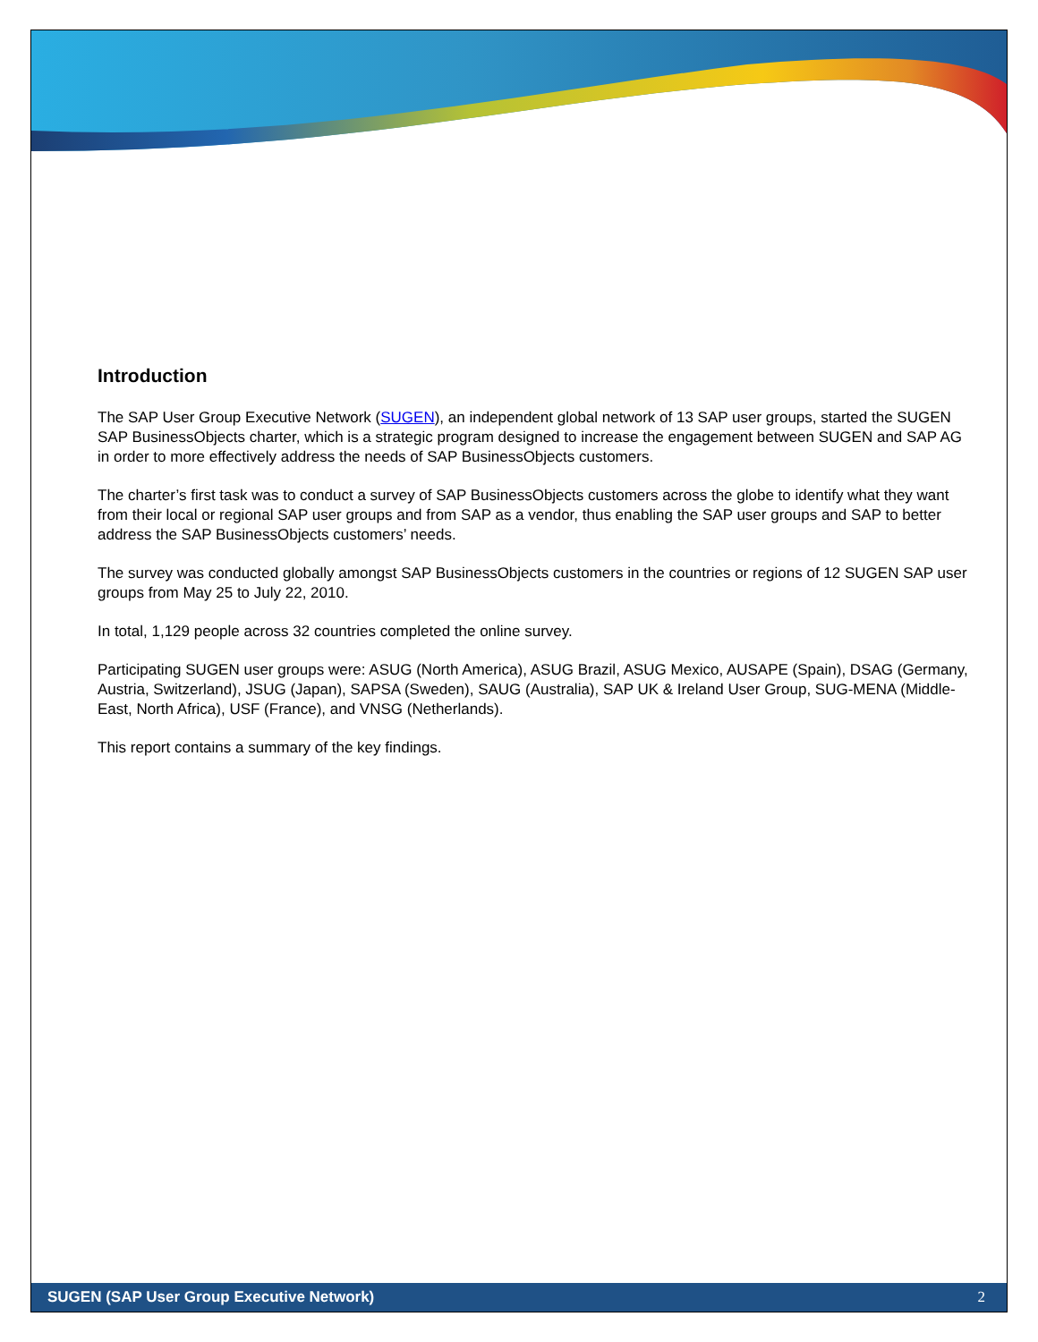Introduction
The SAP User Group Executive Network (SUGEN), an independent global network of 13 SAP user groups, started the SUGEN SAP BusinessObjects charter, which is a strategic program designed to increase the engagement between SUGEN and SAP AG in order to more effectively address the needs of SAP BusinessObjects customers.
The charter’s first task was to conduct a survey of SAP BusinessObjects customers across the globe to identify what they want from their local or regional SAP user groups and from SAP as a vendor, thus enabling the SAP user groups and SAP to better address the SAP BusinessObjects customers’ needs.
The survey was conducted globally amongst SAP BusinessObjects customers in the countries or regions of 12 SUGEN SAP user groups from May 25 to July 22, 2010.
In total, 1,129 people across 32 countries completed the online survey.
Participating SUGEN user groups were: ASUG (North America), ASUG Brazil, ASUG Mexico, AUSAPE (Spain), DSAG (Germany, Austria, Switzerland), JSUG (Japan), SAPSA (Sweden), SAUG (Australia), SAP UK & Ireland User Group, SUG-MENA (Middle-East, North Africa), USF (France), and VNSG (Netherlands).
This report contains a summary of the key findings.
SUGEN (SAP User Group Executive Network) 2